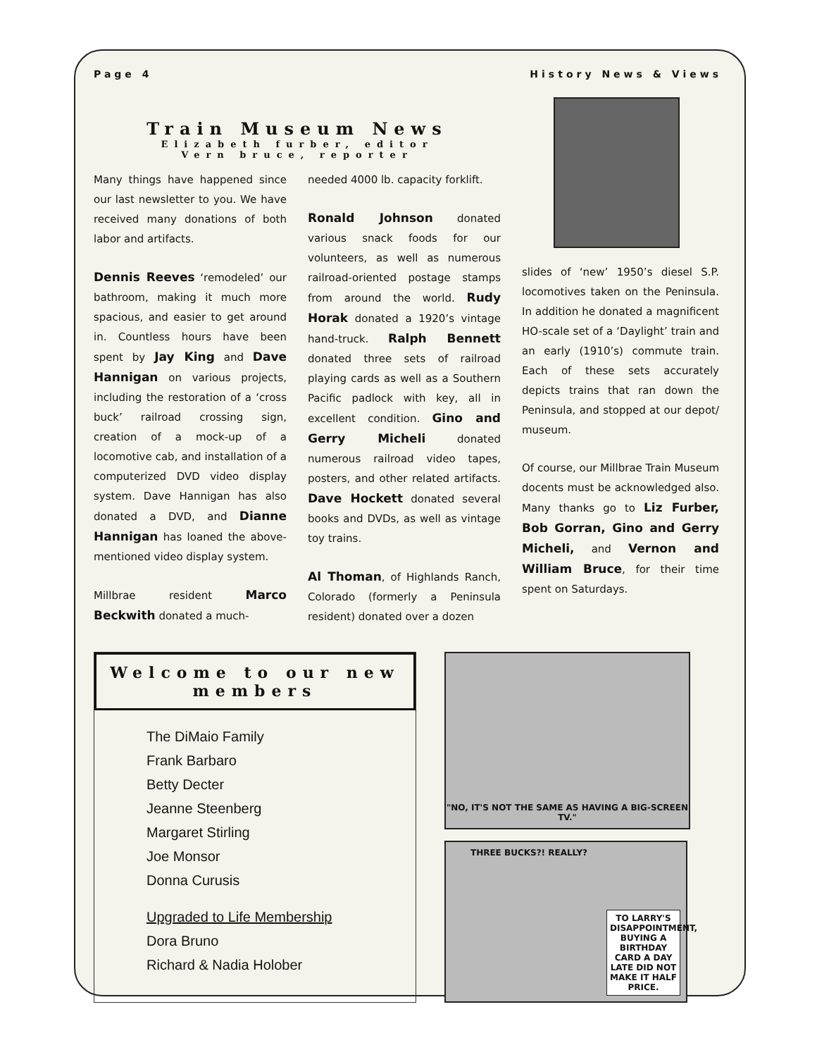Page 4 History News & Views
Train Museum News
Elizabeth furber, editor
Vern bruce, reporter
Many things have happened since our last newsletter to you. We have received many donations of both labor and artifacts.
Dennis Reeves ‘remodeled’ our bathroom, making it much more spacious, and easier to get around in. Countless hours have been spent by Jay King and Dave Hannigan on various projects, including the restoration of a ‘cross buck’ railroad crossing sign, creation of a mock-up of a locomotive cab, and installation of a computerized DVD video display system. Dave Hannigan has also donated a DVD, and Dianne Hannigan has loaned the above-mentioned video display system.
Millbrae resident Marco Beckwith donated a much-
needed 4000 lb. capacity forklift.
Ronald Johnson donated various snack foods for our volunteers, as well as numerous railroad-oriented postage stamps from around the world. Rudy Horak donated a 1920’s vintage hand-truck. Ralph Bennett donated three sets of railroad playing cards as well as a Southern Pacific padlock with key, all in excellent condition. Gino and Gerry Micheli donated numerous railroad video tapes, posters, and other related artifacts. Dave Hockett donated several books and DVDs, as well as vintage toy trains.
Al Thoman, of Highlands Ranch, Colorado (formerly a Peninsula resident) donated over a dozen
slides of ‘new’ 1950’s diesel S.P. locomotives taken on the Peninsula. In addition he donated a magnificent HO-scale set of a ‘Daylight’ train and an early (1910’s) commute train. Each of these sets accurately depicts trains that ran down the Peninsula, and stopped at our depot/ museum.
Of course, our Millbrae Train Museum docents must be acknowledged also. Many thanks go to Liz Furber, Bob Gorran, Gino and Gerry Micheli, and Vernon and William Bruce, for their time spent on Saturdays.
Welcome to our new members
The DiMaio Family
Frank Barbaro
Betty Decter
Jeanne Steenberg
Margaret Stirling
Joe Monsor
Donna Curusis
Upgraded to Life Membership
Dora Bruno
Richard & Nadia Holober
"NO, IT'S NOT THE SAME AS HAVING A BIG-SCREEN TV."
THREE BUCKS?! REALLY? TO LARRY'S DISAPPOINTMENT, BUYING A BIRTHDAY CARD A DAY LATE DID NOT MAKE IT HALF PRICE.